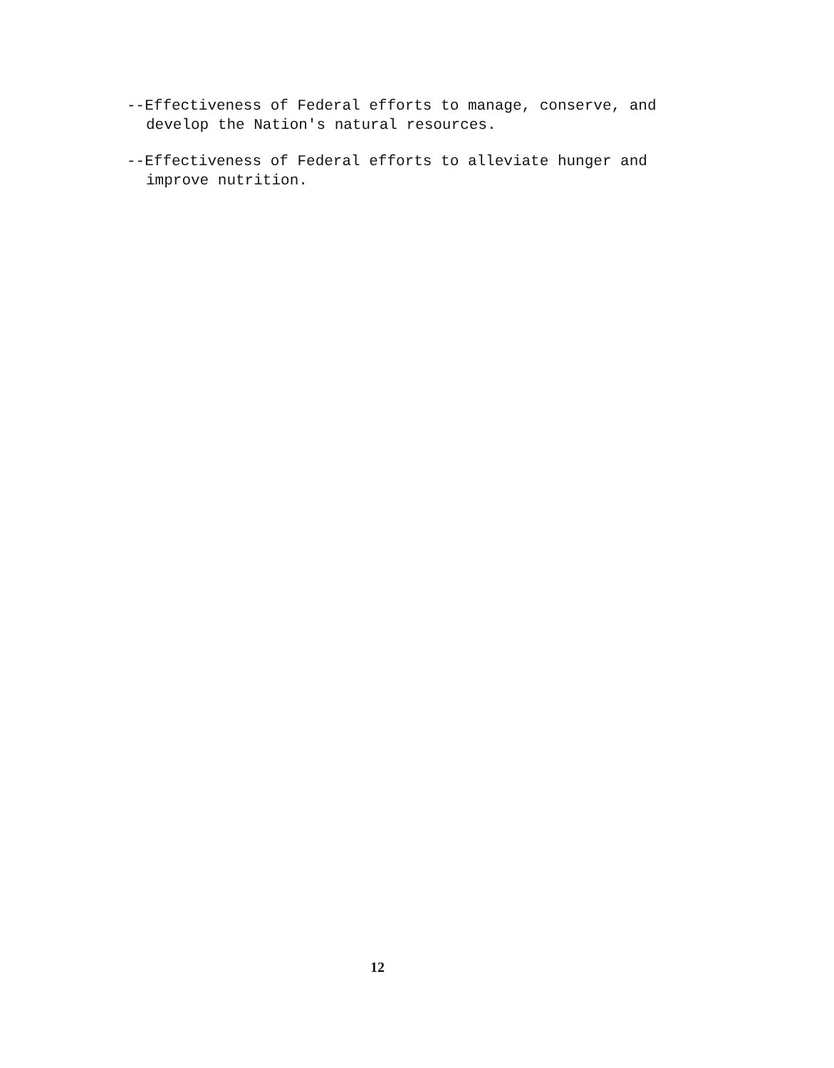--Effectiveness of Federal efforts to manage, conserve, and develop the Nation's natural resources.
--Effectiveness of Federal efforts to alleviate hunger and improve nutrition.
12